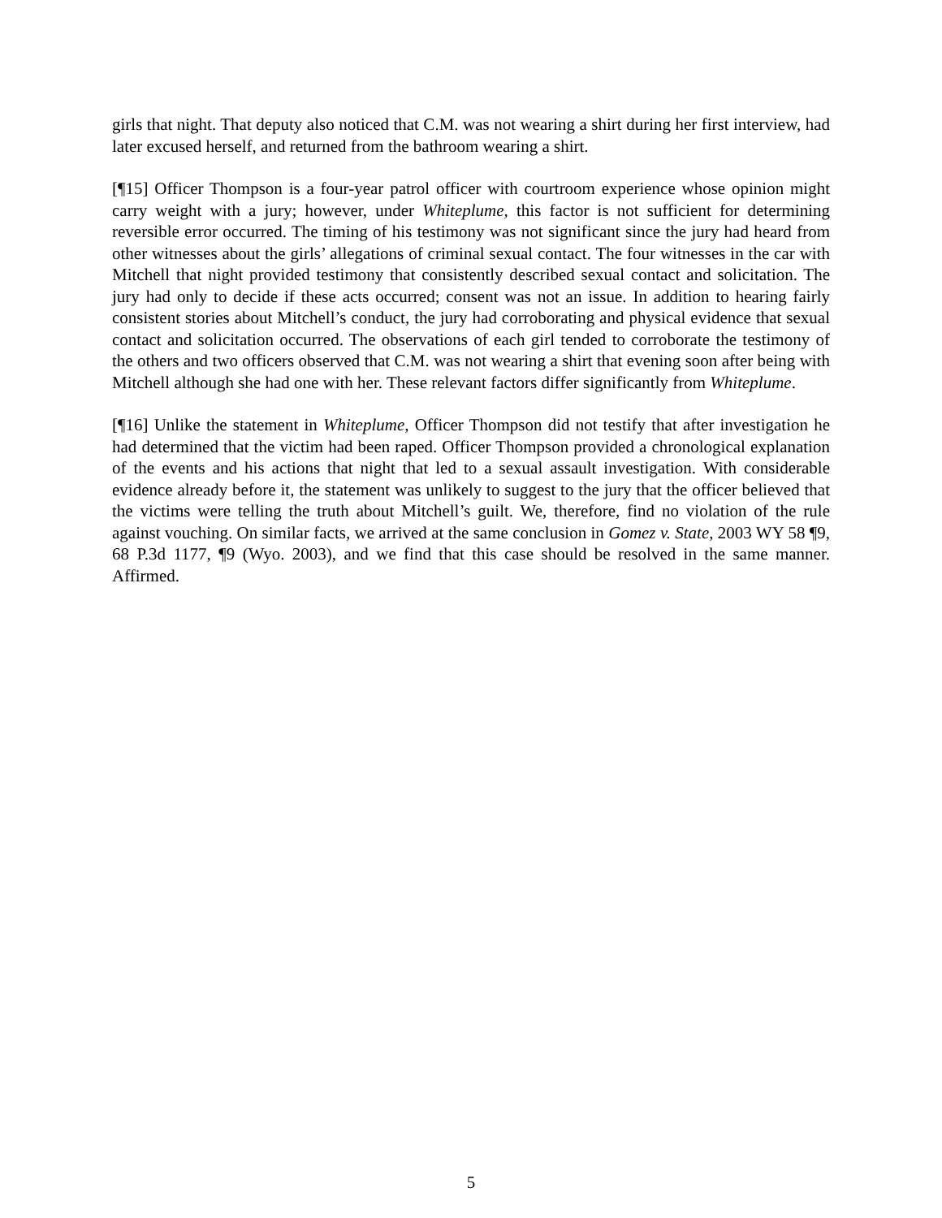girls that night. That deputy also noticed that C.M. was not wearing a shirt during her first interview, had later excused herself, and returned from the bathroom wearing a shirt.
[¶15] Officer Thompson is a four-year patrol officer with courtroom experience whose opinion might carry weight with a jury; however, under Whiteplume, this factor is not sufficient for determining reversible error occurred. The timing of his testimony was not significant since the jury had heard from other witnesses about the girls’ allegations of criminal sexual contact. The four witnesses in the car with Mitchell that night provided testimony that consistently described sexual contact and solicitation. The jury had only to decide if these acts occurred; consent was not an issue. In addition to hearing fairly consistent stories about Mitchell’s conduct, the jury had corroborating and physical evidence that sexual contact and solicitation occurred. The observations of each girl tended to corroborate the testimony of the others and two officers observed that C.M. was not wearing a shirt that evening soon after being with Mitchell although she had one with her. These relevant factors differ significantly from Whiteplume.
[¶16] Unlike the statement in Whiteplume, Officer Thompson did not testify that after investigation he had determined that the victim had been raped. Officer Thompson provided a chronological explanation of the events and his actions that night that led to a sexual assault investigation. With considerable evidence already before it, the statement was unlikely to suggest to the jury that the officer believed that the victims were telling the truth about Mitchell’s guilt. We, therefore, find no violation of the rule against vouching. On similar facts, we arrived at the same conclusion in Gomez v. State, 2003 WY 58 ¶9, 68 P.3d 1177, ¶9 (Wyo. 2003), and we find that this case should be resolved in the same manner. Affirmed.
5